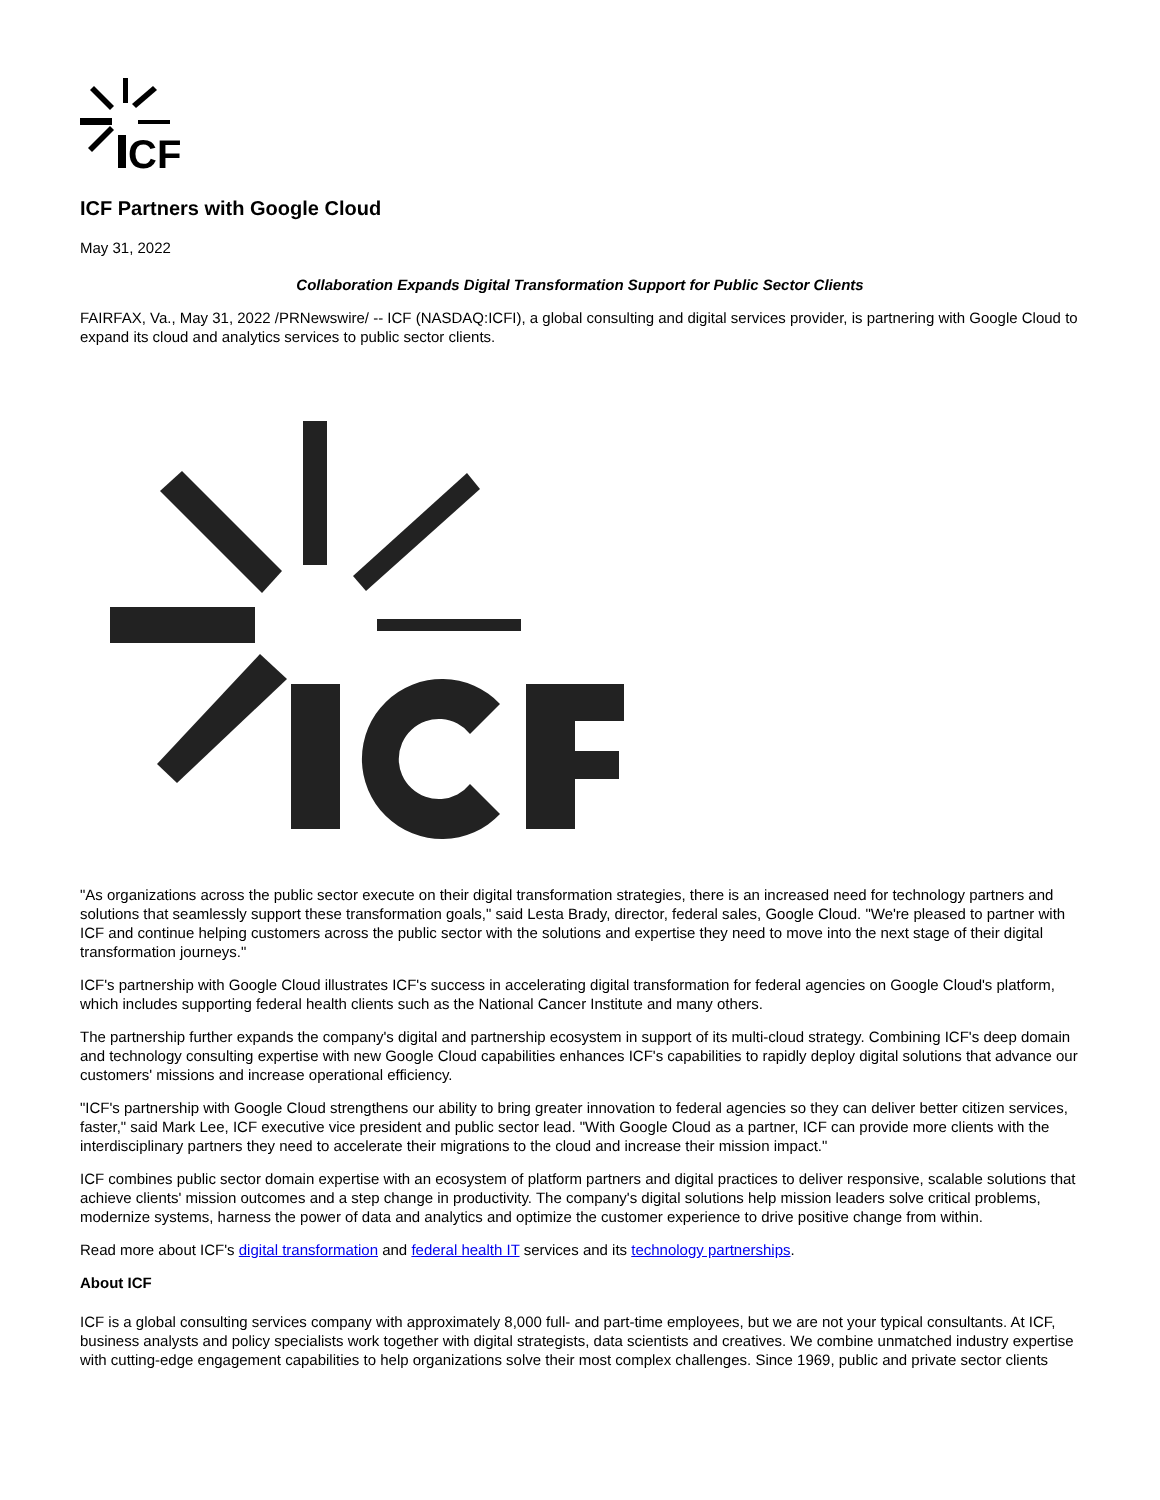CF
ICF Partners with Google Cloud
May 31, 2022
Collaboration Expands Digital Transformation Support for Public Sector Clients
FAIRFAX, Va., May 31, 2022 /PRNewswire/ -- ICF (NASDAQ:ICFI), a global consulting and digital services provider, is partnering with Google Cloud to expand its cloud and analytics services to public sector clients.
"As organizations across the public sector execute on their digital transformation strategies, there is an increased need for technology partners and solutions that seamlessly support these transformation goals," said Lesta Brady, director, federal sales, Google Cloud. "We're pleased to partner with ICF and continue helping customers across the public sector with the solutions and expertise they need to move into the next stage of their digital transformation journeys."
ICF's partnership with Google Cloud illustrates ICF's success in accelerating digital transformation for federal agencies on Google Cloud's platform, which includes supporting federal health clients such as the National Cancer Institute and many others.
The partnership further expands the company's digital and partnership ecosystem in support of its multi-cloud strategy. Combining ICF's deep domain and technology consulting expertise with new Google Cloud capabilities enhances ICF's capabilities to rapidly deploy digital solutions that advance our customers' missions and increase operational efficiency.
"ICF's partnership with Google Cloud strengthens our ability to bring greater innovation to federal agencies so they can deliver better citizen services, faster," said Mark Lee, ICF executive vice president and public sector lead. "With Google Cloud as a partner, ICF can provide more clients with the interdisciplinary partners they need to accelerate their migrations to the cloud and increase their mission impact."
ICF combines public sector domain expertise with an ecosystem of platform partners and digital practices to deliver responsive, scalable solutions that achieve clients' mission outcomes and a step change in productivity. The company's digital solutions help mission leaders solve critical problems, modernize systems, harness the power of data and analytics and optimize the customer experience to drive positive change from within.
Read more about ICF's digital transformation and federal health IT services and its technology partnerships.
About ICF
ICF is a global consulting services company with approximately 8,000 full- and part-time employees, but we are not your typical consultants. At ICF, business analysts and policy specialists work together with digital strategists, data scientists and creatives. We combine unmatched industry expertise with cutting-edge engagement capabilities to help organizations solve their most complex challenges. Since 1969, public and private sector clients